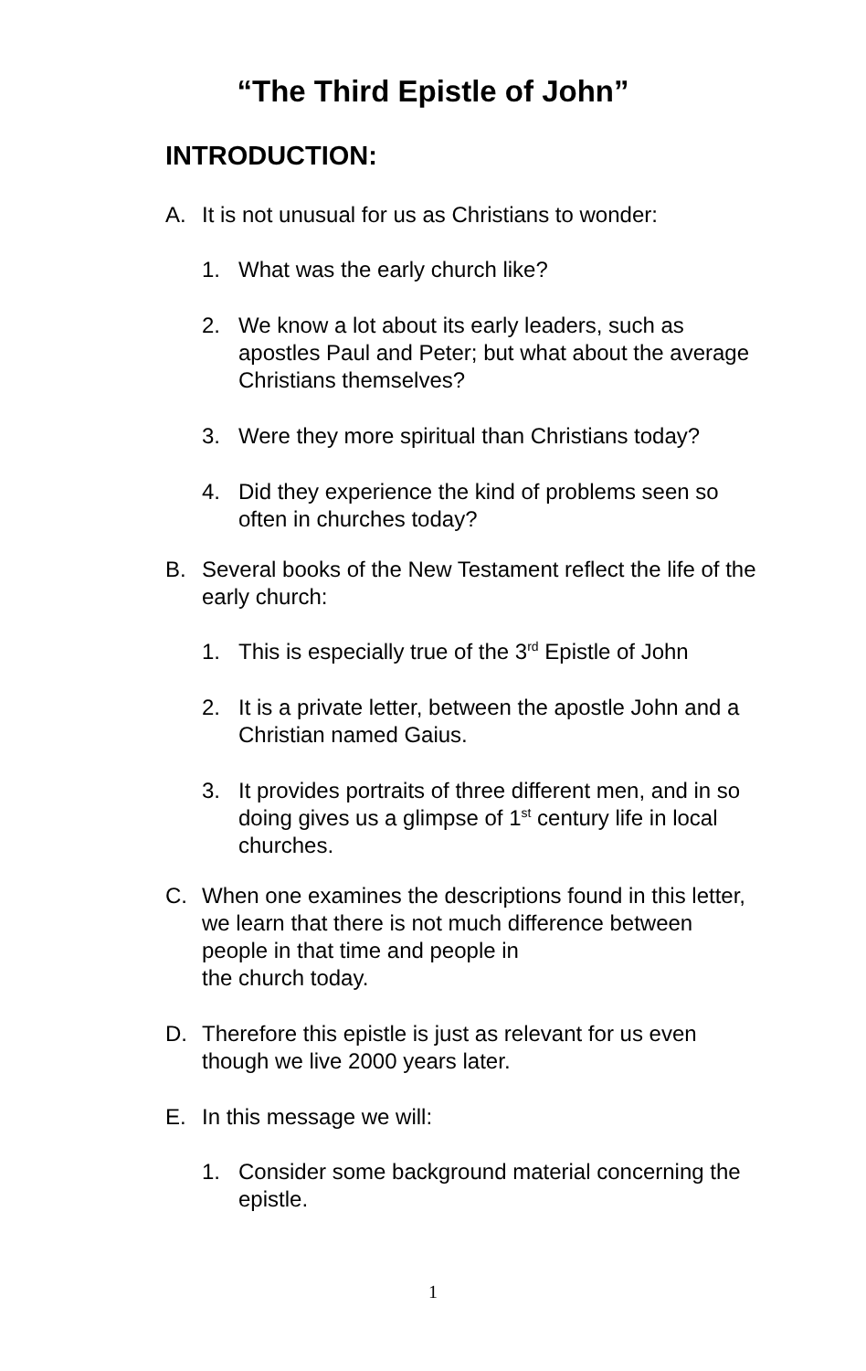“The Third Epistle of John”
INTRODUCTION:
A. It is not unusual for us as Christians to wonder:
1. What was the early church like?
2. We know a lot about its early leaders, such as apostles Paul and Peter; but what about the average Christians themselves?
3. Were they more spiritual than Christians today?
4. Did they experience the kind of problems seen so often in churches today?
B. Several books of the New Testament reflect the life of the early church:
1. This is especially true of the 3<sup>rd</sup> Epistle of John
2. It is a private letter, between the apostle John and a Christian named Gaius.
3. It provides portraits of three different men, and in so doing gives us a glimpse of 1<sup>st</sup> century life in local churches.
C. When one examines the descriptions found in this letter, we learn that there is not much difference between people in that time and people in
the church today.
D. Therefore this epistle is just as relevant for us even though we live 2000 years later.
E. In this message we will:
1. Consider some background material concerning the epistle.
1